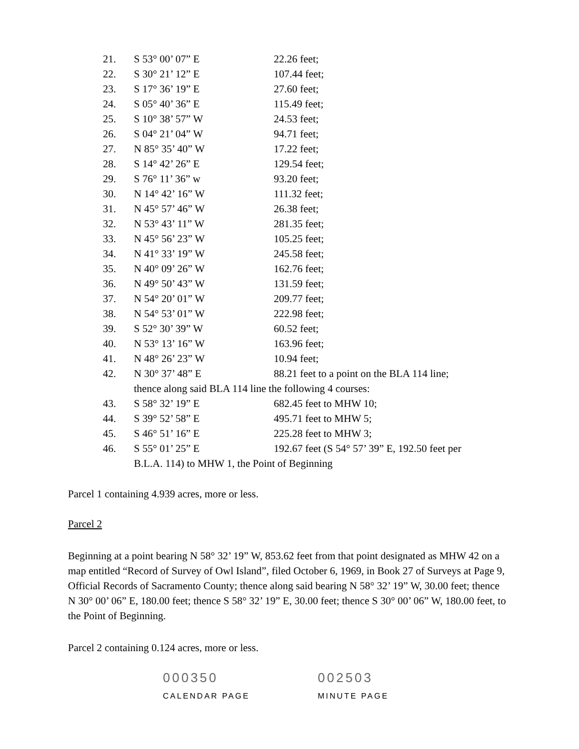| 21. | S 53° 00’ 07” E | 22.26 feet; |
| 22. | S 30° 21’ 12” E | 107.44 feet; |
| 23. | S 17° 36’ 19” E | 27.60 feet; |
| 24. | S 05° 40’ 36” E | 115.49 feet; |
| 25. | S 10° 38’ 57” W | 24.53 feet; |
| 26. | S 04° 21’ 04” W | 94.71 feet; |
| 27. | N 85° 35’ 40” W | 17.22 feet; |
| 28. | S 14° 42’ 26” E | 129.54 feet; |
| 29. | S 76° 11’ 36” w | 93.20 feet; |
| 30. | N 14° 42’ 16” W | 111.32 feet; |
| 31. | N 45° 57’ 46” W | 26.38 feet; |
| 32. | N 53° 43’ 11” W | 281.35 feet; |
| 33. | N 45° 56’ 23” W | 105.25 feet; |
| 34. | N 41° 33’ 19” W | 245.58 feet; |
| 35. | N 40° 09’ 26” W | 162.76 feet; |
| 36. | N 49° 50’ 43” W | 131.59 feet; |
| 37. | N 54° 20’ 01” W | 209.77 feet; |
| 38. | N 54° 53’ 01” W | 222.98 feet; |
| 39. | S 52° 30’ 39” W | 60.52 feet; |
| 40. | N 53° 13’ 16” W | 163.96 feet; |
| 41. | N 48° 26’ 23” W | 10.94 feet; |
| 42. | N 30° 37’ 48” E | 88.21 feet to a point on the BLA 114 line; |
| | thence along said BLA 114 line the following 4 courses: | |
| 43. | S 58° 32’ 19” E | 682.45 feet to MHW 10; |
| 44. | S 39° 52’ 58” E | 495.71 feet to MHW 5; |
| 45. | S 46° 51’ 16” E | 225.28 feet to MHW 3; |
| 46. | S 55° 01’ 25” E | 192.67 feet (S 54° 57’ 39” E, 192.50 feet per |
| | B.L.A. 114) to MHW 1, the Point of Beginning | |
Parcel 1 containing 4.939 acres, more or less.
Parcel 2
Beginning at a point bearing N 58° 32’ 19” W, 853.62 feet from that point designated as MHW 42 on a map entitled “Record of Survey of Owl Island”, filed October 6, 1969, in Book 27 of Surveys at Page 9, Official Records of Sacramento County; thence along said bearing N 58° 32’ 19” W, 30.00 feet; thence N 30° 00’ 06” E, 180.00 feet; thence S 58° 32’ 19” E, 30.00 feet; thence S 30° 00’ 06” W, 180.00 feet, to the Point of Beginning.
Parcel 2 containing 0.124 acres, more or less.
000350
CALENDAR PAGE
002503
MINUTE PAGE